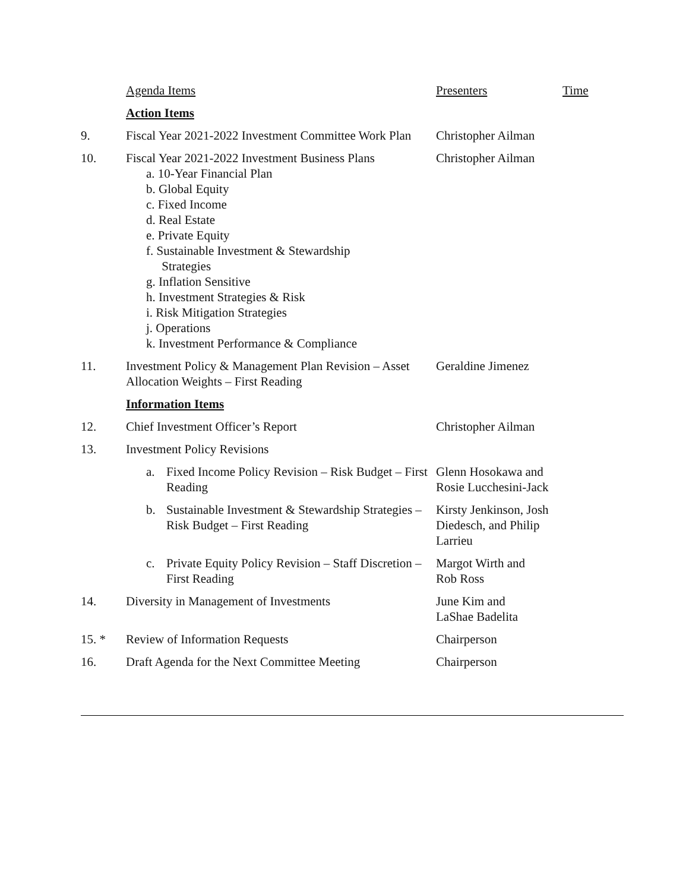| | Agenda Items | Presenters | Time |
| | Action Items | | |
| 9. | Fiscal Year 2021-2022 Investment Committee Work Plan | Christopher Ailman | |
| 10. | Fiscal Year 2021-2022 Investment Business Plans a. 10-Year Financial Plan b. Global Equity c. Fixed Income d. Real Estate e. Private Equity f. Sustainable Investment & Stewardship Strategies g. Inflation Sensitive h. Investment Strategies & Risk i. Risk Mitigation Strategies j. Operations k. Investment Performance & Compliance | Christopher Ailman | |
| 11. | Investment Policy & Management Plan Revision – Asset Allocation Weights – First Reading | Geraldine Jimenez | |
| | Information Items | | |
| 12. | Chief Investment Officer’s Report | Christopher Ailman | |
| 13. | Investment Policy Revisions | | |
| | a. Fixed Income Policy Revision – Risk Budget – First Reading | Glenn Hosokawa and Rosie Lucchesini-Jack | |
| | b. Sustainable Investment & Stewardship Strategies – Risk Budget – First Reading | Kirsty Jenkinson, Josh Diedesch, and Philip Larrieu | |
| | c. Private Equity Policy Revision – Staff Discretion – First Reading | Margot Wirth and Rob Ross | |
| 14. | Diversity in Management of Investments | June Kim and LaShae Badelita | |
| 15. * | Review of Information Requests | Chairperson | |
| 16. | Draft Agenda for the Next Committee Meeting | Chairperson | |